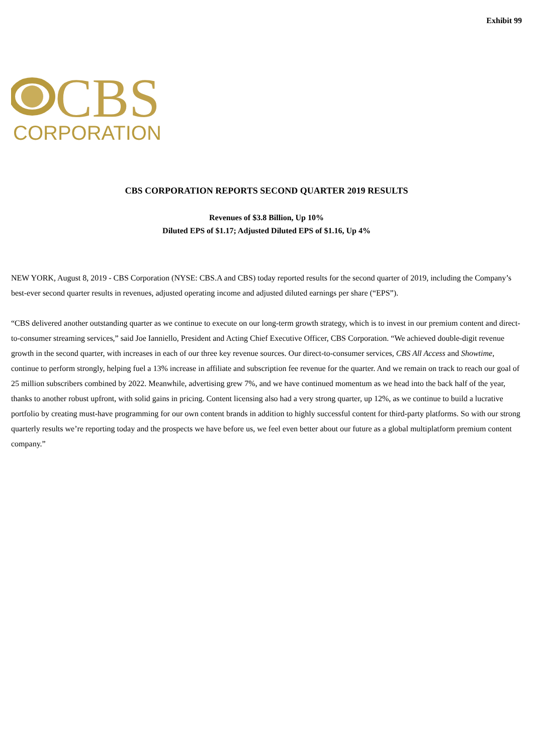Exhibit 99
CBS
CORPORATION
CBS CORPORATION REPORTS SECOND QUARTER 2019 RESULTS
Revenues of $3.8 Billion, Up 10%
Diluted EPS of $1.17; Adjusted Diluted EPS of $1.16, Up 4%
NEW YORK, August 8, 2019 - CBS Corporation (NYSE: CBS.A and CBS) today reported results for the second quarter of 2019, including the Company’s best-ever second quarter results in revenues, adjusted operating income and adjusted diluted earnings per share (“EPS”).
“CBS delivered another outstanding quarter as we continue to execute on our long-term growth strategy, which is to invest in our premium content and direct-to-consumer streaming services,” said Joe Ianniello, President and Acting Chief Executive Officer, CBS Corporation. “We achieved double-digit revenue growth in the second quarter, with increases in each of our three key revenue sources. Our direct-to-consumer services, CBS All Access and Showtime, continue to perform strongly, helping fuel a 13% increase in affiliate and subscription fee revenue for the quarter. And we remain on track to reach our goal of 25 million subscribers combined by 2022. Meanwhile, advertising grew 7%, and we have continued momentum as we head into the back half of the year, thanks to another robust upfront, with solid gains in pricing. Content licensing also had a very strong quarter, up 12%, as we continue to build a lucrative portfolio by creating must-have programming for our own content brands in addition to highly successful content for third-party platforms. So with our strong quarterly results we’re reporting today and the prospects we have before us, we feel even better about our future as a global multiplatform premium content company.”